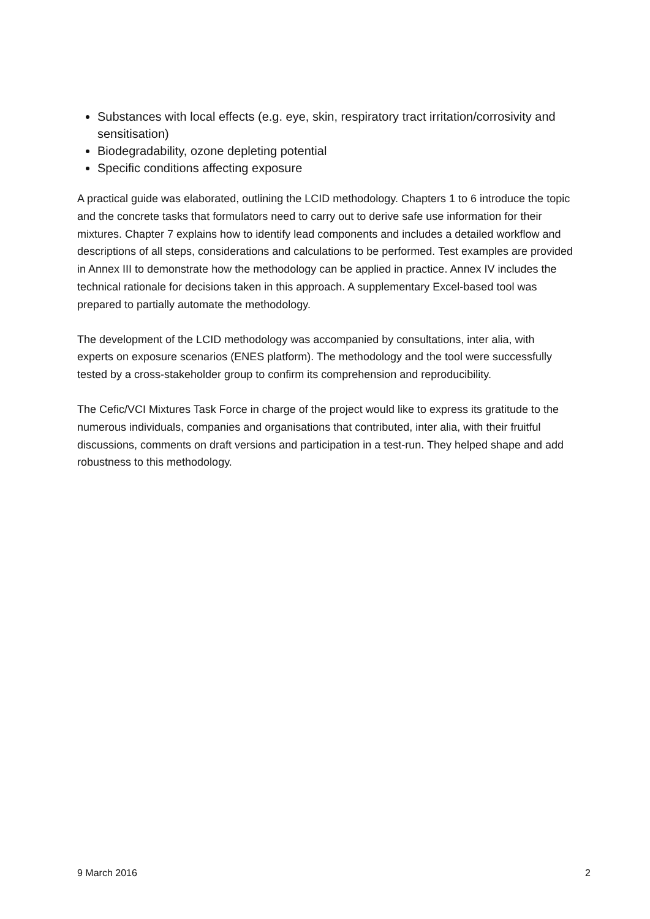Substances with local effects (e.g. eye, skin, respiratory tract irritation/corrosivity and sensitisation)
Biodegradability, ozone depleting potential
Specific conditions affecting exposure
A practical guide was elaborated, outlining the LCID methodology. Chapters 1 to 6 introduce the topic and the concrete tasks that formulators need to carry out to derive safe use information for their mixtures. Chapter 7 explains how to identify lead components and includes a detailed workflow and descriptions of all steps, considerations and calculations to be performed. Test examples are provided in Annex III to demonstrate how the methodology can be applied in practice. Annex IV includes the technical rationale for decisions taken in this approach. A supplementary Excel-based tool was prepared to partially automate the methodology.
The development of the LCID methodology was accompanied by consultations, inter alia, with experts on exposure scenarios (ENES platform). The methodology and the tool were successfully tested by a cross-stakeholder group to confirm its comprehension and reproducibility.
The Cefic/VCI Mixtures Task Force in charge of the project would like to express its gratitude to the numerous individuals, companies and organisations that contributed, inter alia, with their fruitful discussions, comments on draft versions and participation in a test-run. They helped shape and add robustness to this methodology.
9 March 2016 2